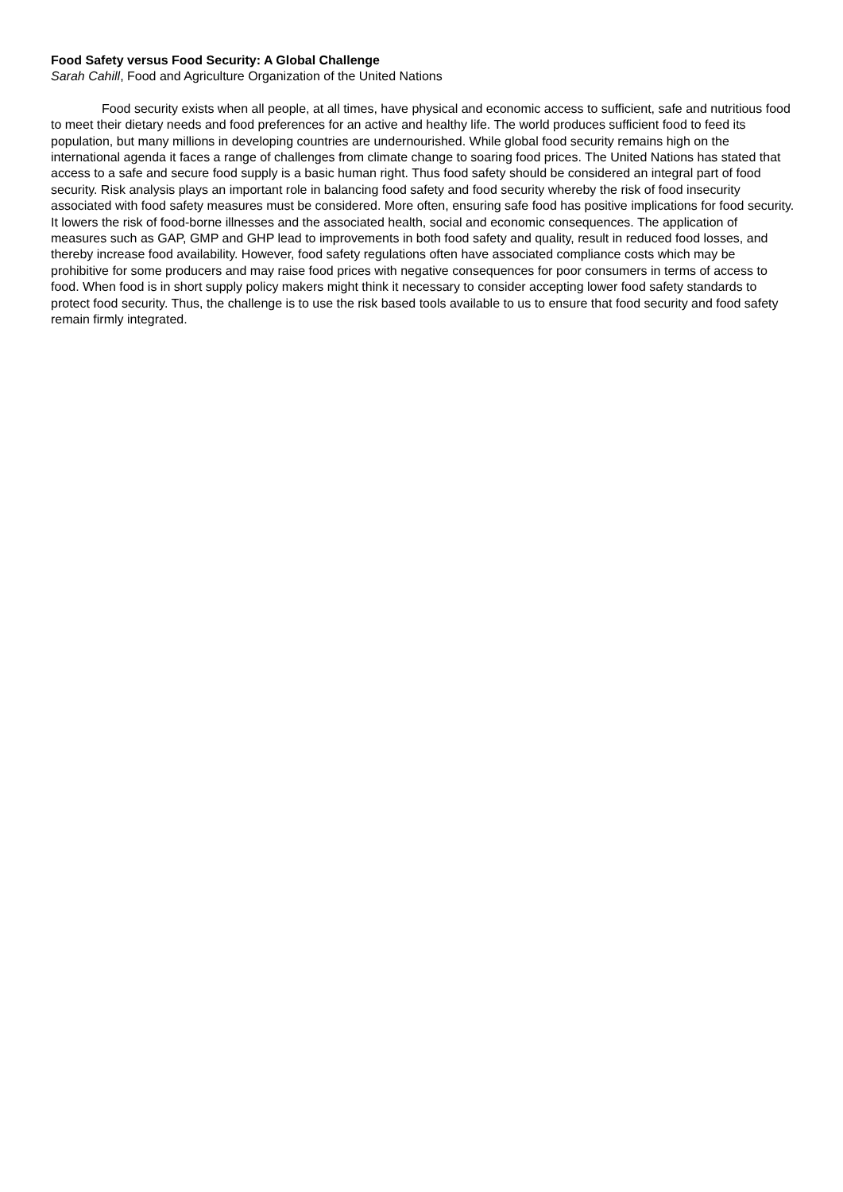Food Safety versus Food Security: A Global Challenge
Sarah Cahill, Food and Agriculture Organization of the United Nations
Food security exists when all people, at all times, have physical and economic access to sufficient, safe and nutritious food to meet their dietary needs and food preferences for an active and healthy life. The world produces sufficient food to feed its population, but many millions in developing countries are undernourished. While global food security remains high on the international agenda it faces a range of challenges from climate change to soaring food prices. The United Nations has stated that access to a safe and secure food supply is a basic human right. Thus food safety should be considered an integral part of food security. Risk analysis plays an important role in balancing food safety and food security whereby the risk of food insecurity associated with food safety measures must be considered. More often, ensuring safe food has positive implications for food security. It lowers the risk of food-borne illnesses and the associated health, social and economic consequences. The application of measures such as GAP, GMP and GHP lead to improvements in both food safety and quality, result in reduced food losses, and thereby increase food availability. However, food safety regulations often have associated compliance costs which may be prohibitive for some producers and may raise food prices with negative consequences for poor consumers in terms of access to food. When food is in short supply policy makers might think it necessary to consider accepting lower food safety standards to protect food security. Thus, the challenge is to use the risk based tools available to us to ensure that food security and food safety remain firmly integrated.